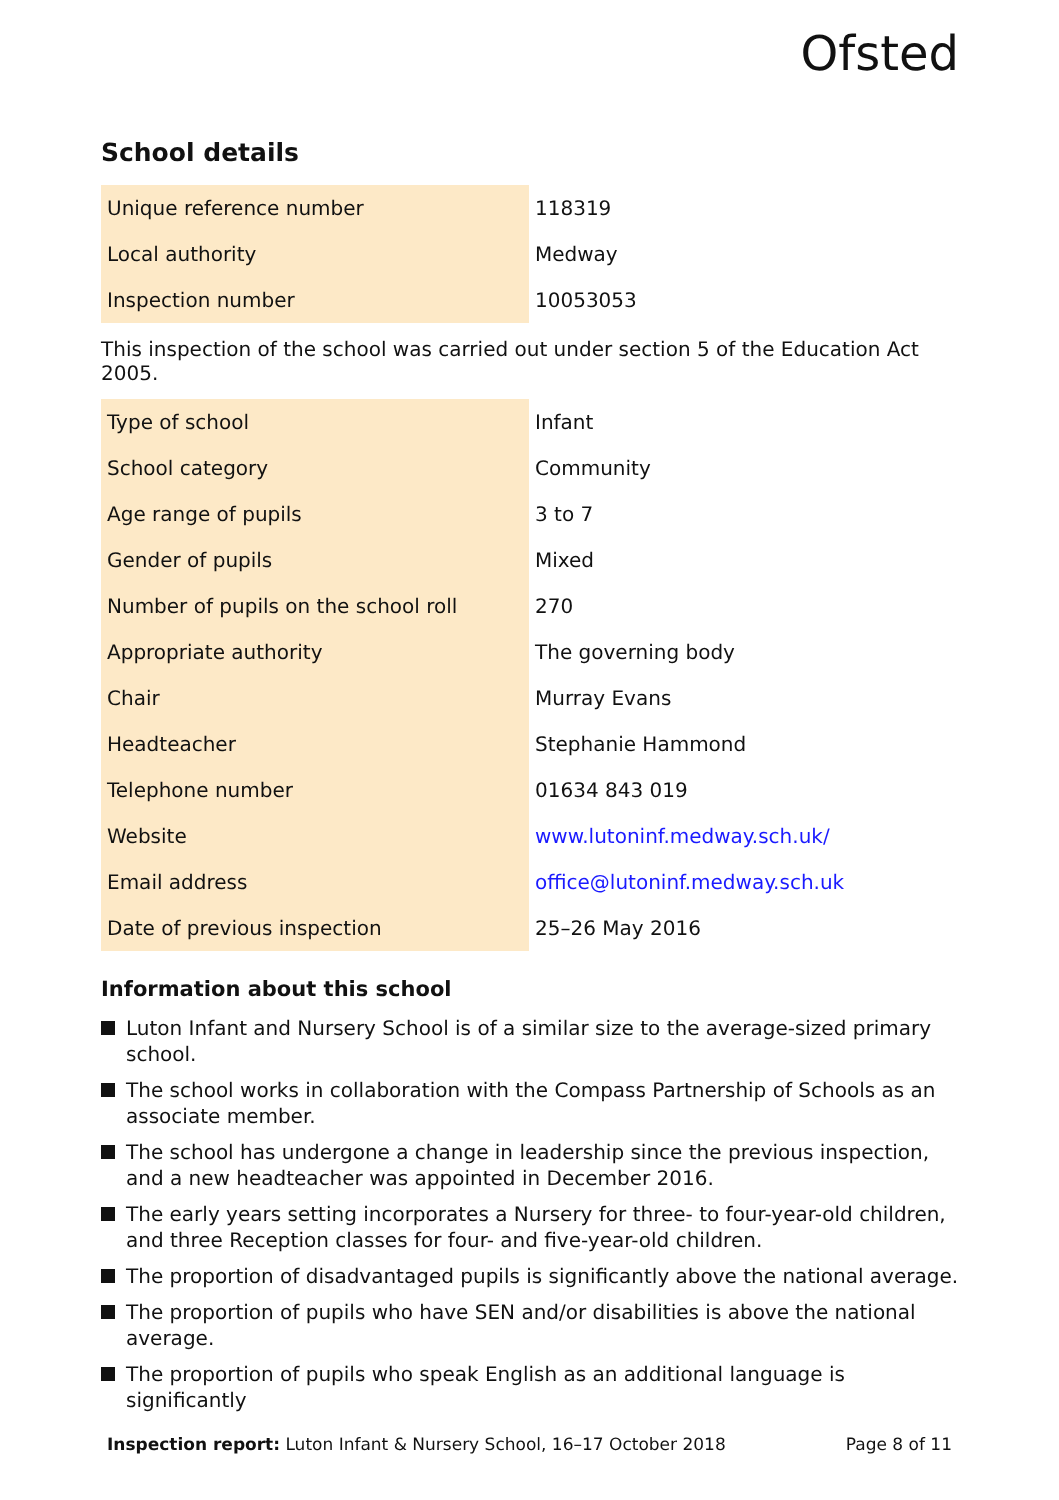Ofsted
School details
| Unique reference number | 118319 |
| Local authority | Medway |
| Inspection number | 10053053 |
This inspection of the school was carried out under section 5 of the Education Act 2005.
| Type of school | Infant |
| School category | Community |
| Age range of pupils | 3 to 7 |
| Gender of pupils | Mixed |
| Number of pupils on the school roll | 270 |
| Appropriate authority | The governing body |
| Chair | Murray Evans |
| Headteacher | Stephanie Hammond |
| Telephone number | 01634 843 019 |
| Website | www.lutoninf.medway.sch.uk/ |
| Email address | office@lutoninf.medway.sch.uk |
| Date of previous inspection | 25–26 May 2016 |
Information about this school
Luton Infant and Nursery School is of a similar size to the average-sized primary school.
The school works in collaboration with the Compass Partnership of Schools as an associate member.
The school has undergone a change in leadership since the previous inspection, and a new headteacher was appointed in December 2016.
The early years setting incorporates a Nursery for three- to four-year-old children, and three Reception classes for four- and five-year-old children.
The proportion of disadvantaged pupils is significantly above the national average.
The proportion of pupils who have SEN and/or disabilities is above the national average.
The proportion of pupils who speak English as an additional language is significantly
Inspection report: Luton Infant & Nursery School, 16–17 October 2018
Page 8 of 11